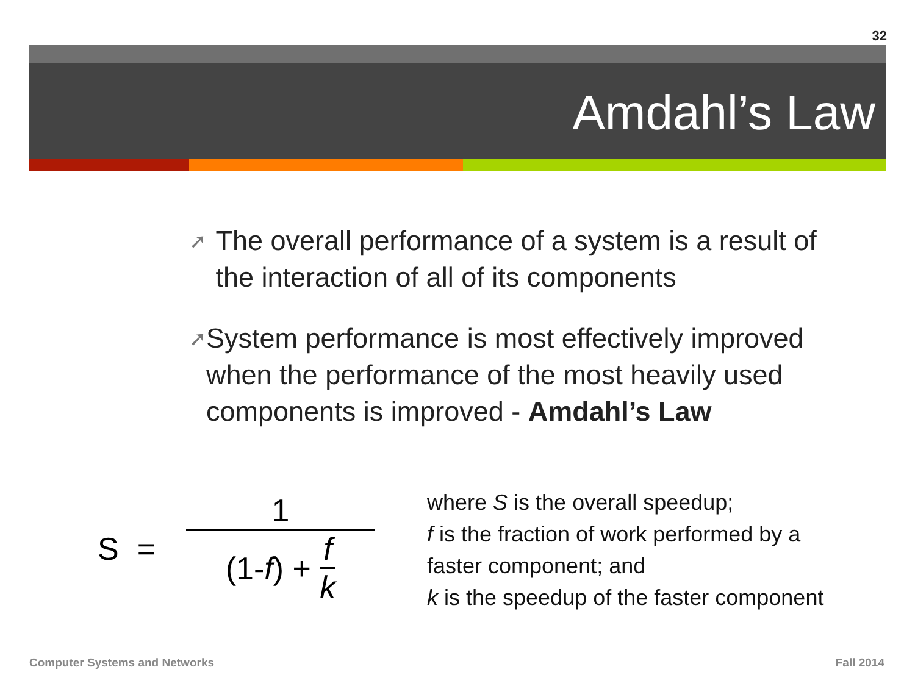32
Amdahl’s Law
➚
The overall performance of a system is a result of the interaction of all of its components
➚
System performance is most effectively improved when the performance of the most heavily used components is improved - Amdahl’s Law
S =
1
(1- f ) + f k
where S is the overall speedup;
f is the fraction of work performed by a
faster component; and
k is the speedup of the faster component
Computer Systems and Networks Fall 2014